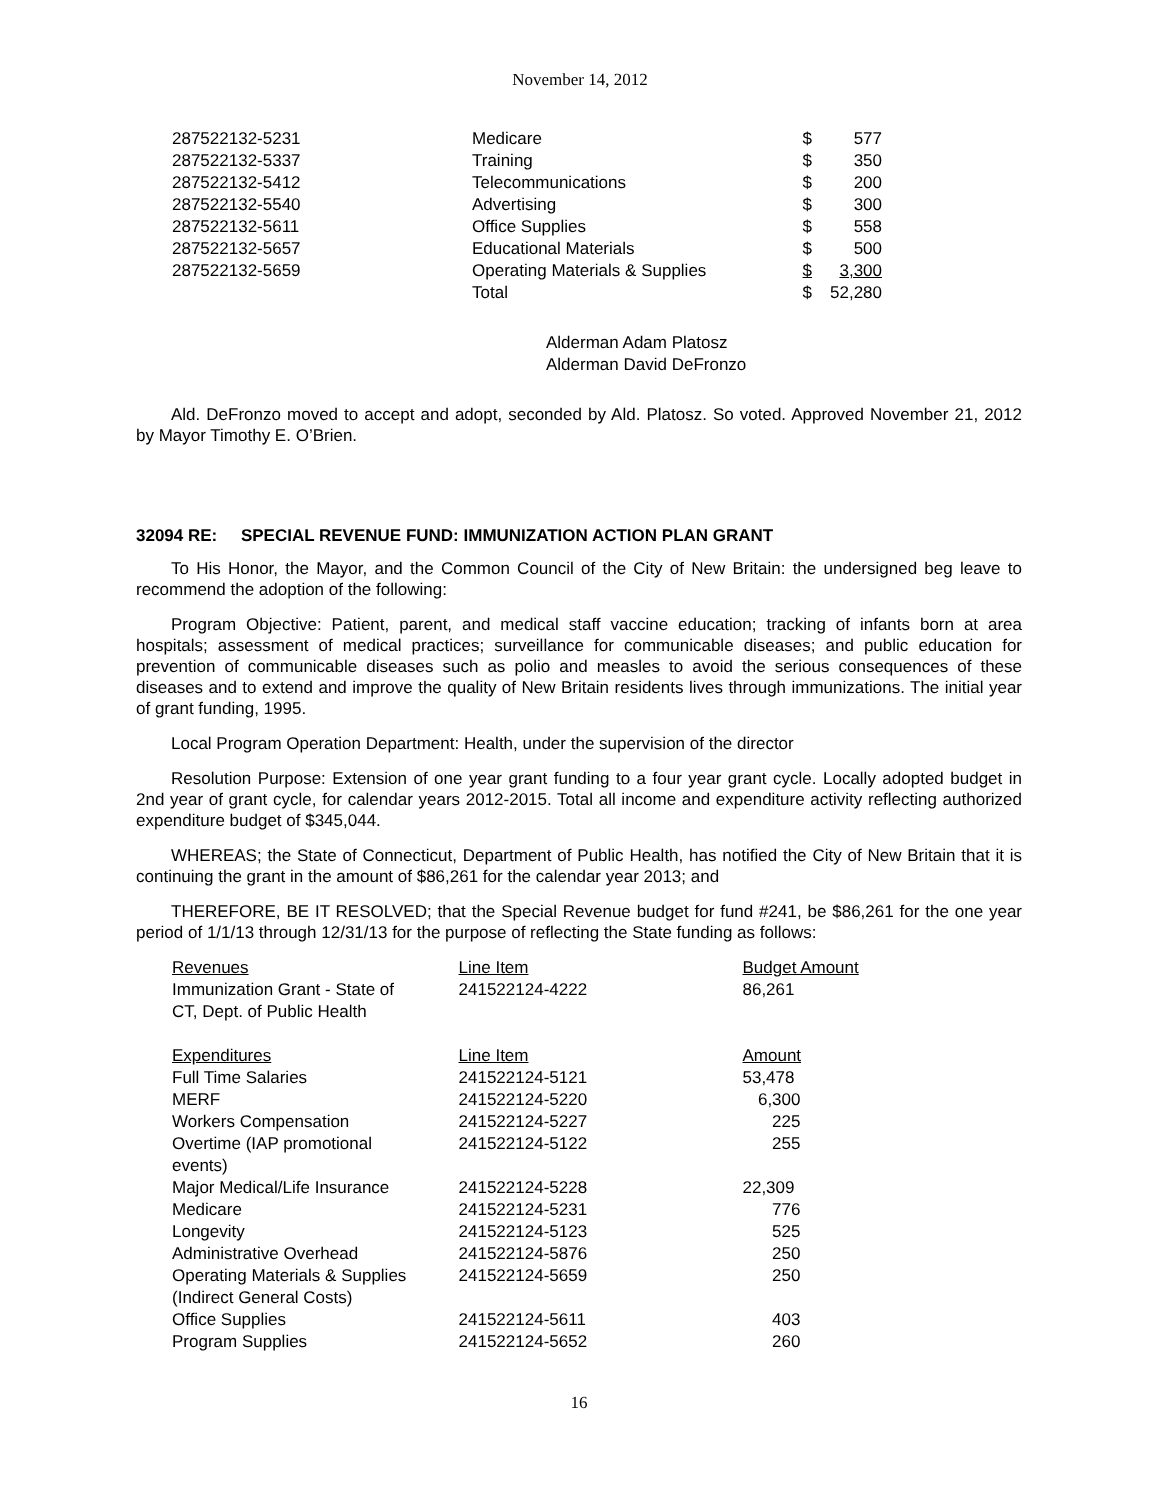November 14, 2012
| 287522132-5231 | Medicare | $ | 577 |
| 287522132-5337 | Training | $ | 350 |
| 287522132-5412 | Telecommunications | $ | 200 |
| 287522132-5540 | Advertising | $ | 300 |
| 287522132-5611 | Office Supplies | $ | 558 |
| 287522132-5657 | Educational Materials | $ | 500 |
| 287522132-5659 | Operating Materials & Supplies | $ | 3,300 |
| | Total | $ | 52,280 |
Alderman Adam Platosz
Alderman David DeFronzo
Ald. DeFronzo moved to accept and adopt, seconded by Ald. Platosz. So voted. Approved November 21, 2012 by Mayor Timothy E. O’Brien.
32094 RE: SPECIAL REVENUE FUND: IMMUNIZATION ACTION PLAN GRANT
To His Honor, the Mayor, and the Common Council of the City of New Britain: the undersigned beg leave to recommend the adoption of the following:
Program Objective: Patient, parent, and medical staff vaccine education; tracking of infants born at area hospitals; assessment of medical practices; surveillance for communicable diseases; and public education for prevention of communicable diseases such as polio and measles to avoid the serious consequences of these diseases and to extend and improve the quality of New Britain residents lives through immunizations. The initial year of grant funding, 1995.
Local Program Operation Department: Health, under the supervision of the director
Resolution Purpose: Extension of one year grant funding to a four year grant cycle. Locally adopted budget in 2nd year of grant cycle, for calendar years 2012-2015. Total all income and expenditure activity reflecting authorized expenditure budget of $345,044.
WHEREAS; the State of Connecticut, Department of Public Health, has notified the City of New Britain that it is continuing the grant in the amount of $86,261 for the calendar year 2013; and
THEREFORE, BE IT RESOLVED; that the Special Revenue budget for fund #241, be $86,261 for the one year period of 1/1/13 through 12/31/13 for the purpose of reflecting the State funding as follows:
| Revenues | Line Item | Budget Amount |
| Immunization Grant - State of CT, Dept. of Public Health | 241522124-4222 | 86,261 |
| Expenditures | Line Item | Amount |
| Full Time Salaries | 241522124-5121 | 53,478 |
| MERF | 241522124-5220 | 6,300 |
| Workers Compensation | 241522124-5227 | 225 |
| Overtime (IAP promotional events) | 241522124-5122 | 255 |
| Major Medical/Life Insurance | 241522124-5228 | 22,309 |
| Medicare | 241522124-5231 | 776 |
| Longevity | 241522124-5123 | 525 |
| Administrative Overhead | 241522124-5876 | 250 |
| Operating Materials & Supplies (Indirect General Costs) | 241522124-5659 | 250 |
| Office Supplies | 241522124-5611 | 403 |
| Program Supplies | 241522124-5652 | 260 |
16